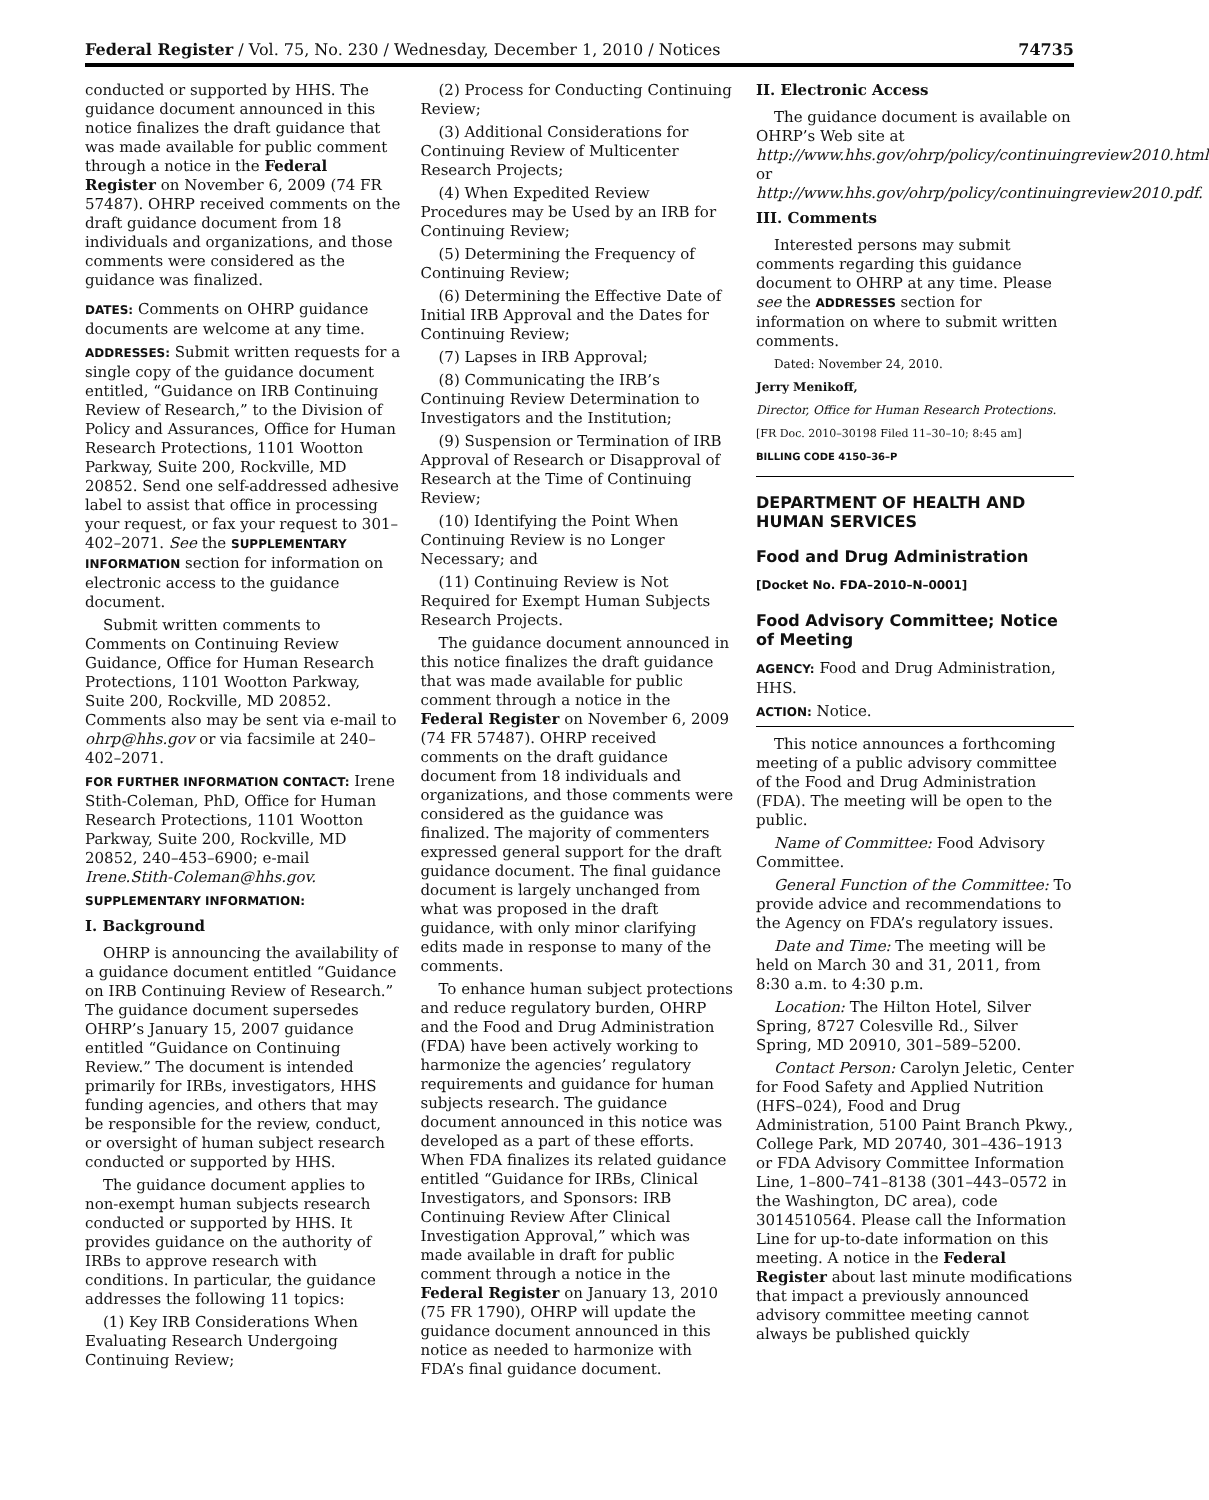Federal Register / Vol. 75, No. 230 / Wednesday, December 1, 2010 / Notices 74735
conducted or supported by HHS. The guidance document announced in this notice finalizes the draft guidance that was made available for public comment through a notice in the Federal Register on November 6, 2009 (74 FR 57487). OHRP received comments on the draft guidance document from 18 individuals and organizations, and those comments were considered as the guidance was finalized.
DATES: Comments on OHRP guidance documents are welcome at any time.
ADDRESSES: Submit written requests for a single copy of the guidance document entitled, “Guidance on IRB Continuing Review of Research,” to the Division of Policy and Assurances, Office for Human Research Protections, 1101 Wootton Parkway, Suite 200, Rockville, MD 20852. Send one self-addressed adhesive label to assist that office in processing your request, or fax your request to 301–402–2071. See the SUPPLEMENTARY INFORMATION section for information on electronic access to the guidance document.
Submit written comments to Comments on Continuing Review Guidance, Office for Human Research Protections, 1101 Wootton Parkway, Suite 200, Rockville, MD 20852. Comments also may be sent via e-mail to ohrp@hhs.gov or via facsimile at 240–402–2071.
FOR FURTHER INFORMATION CONTACT: Irene Stith-Coleman, PhD, Office for Human Research Protections, 1101 Wootton Parkway, Suite 200, Rockville, MD 20852, 240–453–6900; e-mail Irene.Stith-Coleman@hhs.gov.
SUPPLEMENTARY INFORMATION:
I. Background
OHRP is announcing the availability of a guidance document entitled “Guidance on IRB Continuing Review of Research.” The guidance document supersedes OHRP’s January 15, 2007 guidance entitled “Guidance on Continuing Review.” The document is intended primarily for IRBs, investigators, HHS funding agencies, and others that may be responsible for the review, conduct, or oversight of human subject research conducted or supported by HHS.
The guidance document applies to non-exempt human subjects research conducted or supported by HHS. It provides guidance on the authority of IRBs to approve research with conditions. In particular, the guidance addresses the following 11 topics:
(1) Key IRB Considerations When Evaluating Research Undergoing Continuing Review;
(2) Process for Conducting Continuing Review;
(3) Additional Considerations for Continuing Review of Multicenter Research Projects;
(4) When Expedited Review Procedures may be Used by an IRB for Continuing Review;
(5) Determining the Frequency of Continuing Review;
(6) Determining the Effective Date of Initial IRB Approval and the Dates for Continuing Review;
(7) Lapses in IRB Approval;
(8) Communicating the IRB’s Continuing Review Determination to Investigators and the Institution;
(9) Suspension or Termination of IRB Approval of Research or Disapproval of Research at the Time of Continuing Review;
(10) Identifying the Point When Continuing Review is no Longer Necessary; and
(11) Continuing Review is Not Required for Exempt Human Subjects Research Projects.
The guidance document announced in this notice finalizes the draft guidance that was made available for public comment through a notice in the Federal Register on November 6, 2009 (74 FR 57487). OHRP received comments on the draft guidance document from 18 individuals and organizations, and those comments were considered as the guidance was finalized. The majority of commenters expressed general support for the draft guidance document. The final guidance document is largely unchanged from what was proposed in the draft guidance, with only minor clarifying edits made in response to many of the comments.
To enhance human subject protections and reduce regulatory burden, OHRP and the Food and Drug Administration (FDA) have been actively working to harmonize the agencies’ regulatory requirements and guidance for human subjects research. The guidance document announced in this notice was developed as a part of these efforts. When FDA finalizes its related guidance entitled “Guidance for IRBs, Clinical Investigators, and Sponsors: IRB Continuing Review After Clinical Investigation Approval,” which was made available in draft for public comment through a notice in the Federal Register on January 13, 2010 (75 FR 1790), OHRP will update the guidance document announced in this notice as needed to harmonize with FDA’s final guidance document.
II. Electronic Access
The guidance document is available on OHRP’s Web site at http://www.hhs.gov/ohrp/policy/continuingreview2010.html or http://www.hhs.gov/ohrp/policy/continuingreview2010.pdf.
III. Comments
Interested persons may submit comments regarding this guidance document to OHRP at any time. Please see the ADDRESSES section for information on where to submit written comments.
Dated: November 24, 2010.
Jerry Menikoff,
Director, Office for Human Research Protections.
[FR Doc. 2010–30198 Filed 11–30–10; 8:45 am]
BILLING CODE 4150–36–P
DEPARTMENT OF HEALTH AND HUMAN SERVICES
Food and Drug Administration
[Docket No. FDA–2010–N–0001]
Food Advisory Committee; Notice of Meeting
AGENCY: Food and Drug Administration, HHS.
ACTION: Notice.
This notice announces a forthcoming meeting of a public advisory committee of the Food and Drug Administration (FDA). The meeting will be open to the public.
Name of Committee: Food Advisory Committee.
General Function of the Committee: To provide advice and recommendations to the Agency on FDA’s regulatory issues.
Date and Time: The meeting will be held on March 30 and 31, 2011, from 8:30 a.m. to 4:30 p.m.
Location: The Hilton Hotel, Silver Spring, 8727 Colesville Rd., Silver Spring, MD 20910, 301–589–5200.
Contact Person: Carolyn Jeletic, Center for Food Safety and Applied Nutrition (HFS–024), Food and Drug Administration, 5100 Paint Branch Pkwy., College Park, MD 20740, 301–436–1913 or FDA Advisory Committee Information Line, 1–800–741–8138 (301–443–0572 in the Washington, DC area), code 3014510564. Please call the Information Line for up-to-date information on this meeting. A notice in the Federal Register about last minute modifications that impact a previously announced advisory committee meeting cannot always be published quickly